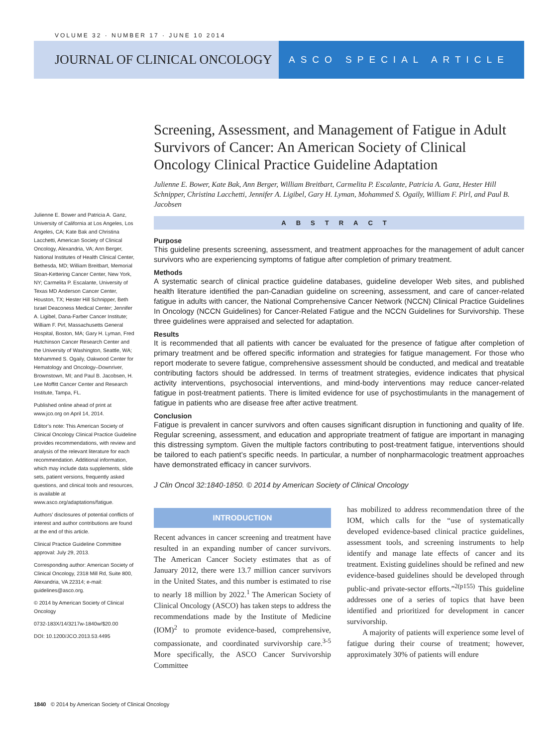VOLUME 32 · NUMBER 17 · JUNE 10 2014
JOURNAL OF CLINICAL ONCOLOGY
ASCO SPECIAL ARTICLE
Screening, Assessment, and Management of Fatigue in Adult Survivors of Cancer: An American Society of Clinical Oncology Clinical Practice Guideline Adaptation
Julienne E. Bower, Kate Bak, Ann Berger, William Breitbart, Carmelita P. Escalante, Patricia A. Ganz, Hester Hill Schnipper, Christina Lacchetti, Jennifer A. Ligibel, Gary H. Lyman, Mohammed S. Ogaily, William F. Pirl, and Paul B. Jacobsen
ABSTRACT
Purpose
This guideline presents screening, assessment, and treatment approaches for the management of adult cancer survivors who are experiencing symptoms of fatigue after completion of primary treatment.
Methods
A systematic search of clinical practice guideline databases, guideline developer Web sites, and published health literature identified the pan-Canadian guideline on screening, assessment, and care of cancer-related fatigue in adults with cancer, the National Comprehensive Cancer Network (NCCN) Clinical Practice Guidelines In Oncology (NCCN Guidelines) for Cancer-Related Fatigue and the NCCN Guidelines for Survivorship. These three guidelines were appraised and selected for adaptation.
Results
It is recommended that all patients with cancer be evaluated for the presence of fatigue after completion of primary treatment and be offered specific information and strategies for fatigue management. For those who report moderate to severe fatigue, comprehensive assessment should be conducted, and medical and treatable contributing factors should be addressed. In terms of treatment strategies, evidence indicates that physical activity interventions, psychosocial interventions, and mind-body interventions may reduce cancer-related fatigue in post-treatment patients. There is limited evidence for use of psychostimulants in the management of fatigue in patients who are disease free after active treatment.
Conclusion
Fatigue is prevalent in cancer survivors and often causes significant disruption in functioning and quality of life. Regular screening, assessment, and education and appropriate treatment of fatigue are important in managing this distressing symptom. Given the multiple factors contributing to post-treatment fatigue, interventions should be tailored to each patient’s specific needs. In particular, a number of nonpharmacologic treatment approaches have demonstrated efficacy in cancer survivors.
J Clin Oncol 32:1840-1850. © 2014 by American Society of Clinical Oncology
INTRODUCTION
Recent advances in cancer screening and treatment have resulted in an expanding number of cancer survivors. The American Cancer Society estimates that as of January 2012, there were 13.7 million cancer survivors in the United States, and this number is estimated to rise to nearly 18 million by 2022.<sup>1</sup> The American Society of Clinical Oncology (ASCO) has taken steps to address the recommendations made by the Institute of Medicine (IOM)<sup>2</sup> to promote evidence-based, comprehensive, compassionate, and coordinated survivorship care.<sup>3-5</sup> More specifically, the ASCO Cancer Survivorship Committee
has mobilized to address recommendation three of the IOM, which calls for the “use of systematically developed evidence-based clinical practice guidelines, assessment tools, and screening instruments to help identify and manage late effects of cancer and its treatment. Existing guidelines should be refined and new evidence-based guidelines should be developed through public-and private-sector efforts.”<sup>2(p155)</sup> This guideline addresses one of a series of topics that have been identified and prioritized for development in cancer survivorship.
A majority of patients will experience some level of fatigue during their course of treatment; however, approximately 30% of patients will endure
Julienne E. Bower and Patricia A. Ganz, University of California at Los Angeles, Los Angeles, CA; Kate Bak and Christina Lacchetti, American Society of Clinical Oncology, Alexandria, VA; Ann Berger, National Institutes of Health Clinical Center, Bethesda, MD; William Breitbart, Memorial Sloan-Kettering Cancer Center, New York, NY; Carmelita P. Escalante, University of Texas MD Anderson Cancer Center, Houston, TX; Hester Hill Schnipper, Beth Israel Deaconess Medical Center; Jennifer A. Ligibel, Dana-Farber Cancer Institute; William F. Pirl, Massachusetts General Hospital, Boston, MA; Gary H. Lyman, Fred Hutchinson Cancer Research Center and the University of Washington, Seattle, WA; Mohammed S. Ogaily, Oakwood Center for Hematology and Oncology–Downriver, Brownstown, MI; and Paul B. Jacobsen, H. Lee Moffitt Cancer Center and Research Institute, Tampa, FL.
Published online ahead of print at www.jco.org on April 14, 2014.
Editor’s note: This American Society of Clinical Oncology Clinical Practice Guideline provides recommendations, with review and analysis of the relevant literature for each recommendation. Additional information, which may include data supplements, slide sets, patient versions, frequently asked questions, and clinical tools and resources, is available at www.asco.org/adaptations/fatigue.
Authors’ disclosures of potential conflicts of interest and author contributions are found at the end of this article.
Clinical Practice Guideline Committee approval: July 29, 2013.
Corresponding author: American Society of Clinical Oncology, 2318 Mill Rd, Suite 800, Alexandria, VA 22314; e-mail: guidelines@asco.org.
© 2014 by American Society of Clinical Oncology
0732-183X/14/3217w-1840w/$20.00
DOI: 10.1200/JCO.2013.53.4495
1840 © 2014 by American Society of Clinical Oncology